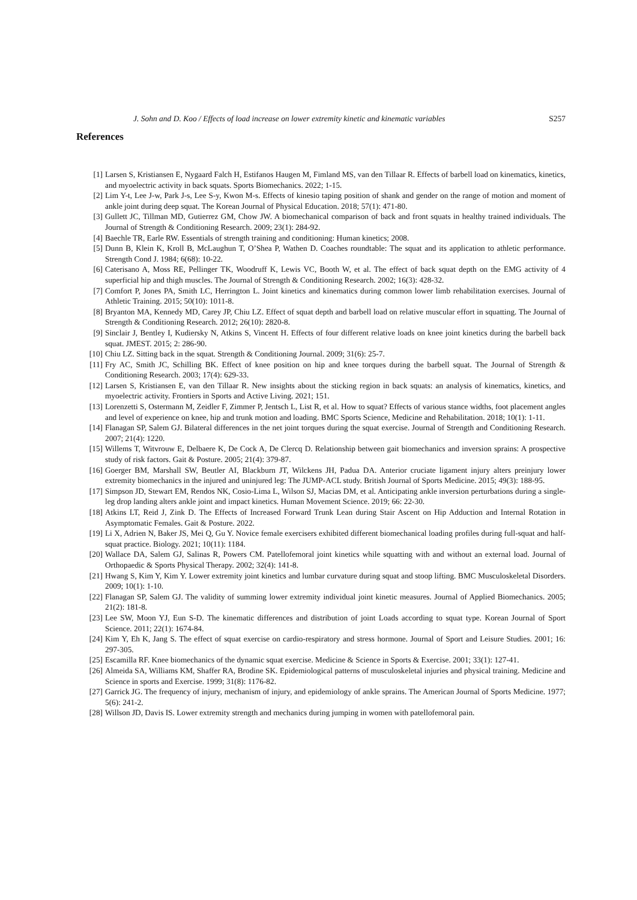J. Sohn and D. Koo / Effects of load increase on lower extremity kinetic and kinematic variables S257
References
[1] Larsen S, Kristiansen E, Nygaard Falch H, Estifanos Haugen M, Fimland MS, van den Tillaar R. Effects of barbell load on kinematics, kinetics, and myoelectric activity in back squats. Sports Biomechanics. 2022; 1-15.
[2] Lim Y-t, Lee J-w, Park J-s, Lee S-y, Kwon M-s. Effects of kinesio taping position of shank and gender on the range of motion and moment of ankle joint during deep squat. The Korean Journal of Physical Education. 2018; 57(1): 471-80.
[3] Gullett JC, Tillman MD, Gutierrez GM, Chow JW. A biomechanical comparison of back and front squats in healthy trained individuals. The Journal of Strength & Conditioning Research. 2009; 23(1): 284-92.
[4] Baechle TR, Earle RW. Essentials of strength training and conditioning: Human kinetics; 2008.
[5] Dunn B, Klein K, Kroll B, McLaughun T, O’Shea P, Wathen D. Coaches roundtable: The squat and its application to athletic performance. Strength Cond J. 1984; 6(68): 10-22.
[6] Caterisano A, Moss RE, Pellinger TK, Woodruff K, Lewis VC, Booth W, et al. The effect of back squat depth on the EMG activity of 4 superficial hip and thigh muscles. The Journal of Strength & Conditioning Research. 2002; 16(3): 428-32.
[7] Comfort P, Jones PA, Smith LC, Herrington L. Joint kinetics and kinematics during common lower limb rehabilitation exercises. Journal of Athletic Training. 2015; 50(10): 1011-8.
[8] Bryanton MA, Kennedy MD, Carey JP, Chiu LZ. Effect of squat depth and barbell load on relative muscular effort in squatting. The Journal of Strength & Conditioning Research. 2012; 26(10): 2820-8.
[9] Sinclair J, Bentley I, Kudiersky N, Atkins S, Vincent H. Effects of four different relative loads on knee joint kinetics during the barbell back squat. JMEST. 2015; 2: 286-90.
[10] Chiu LZ. Sitting back in the squat. Strength & Conditioning Journal. 2009; 31(6): 25-7.
[11] Fry AC, Smith JC, Schilling BK. Effect of knee position on hip and knee torques during the barbell squat. The Journal of Strength & Conditioning Research. 2003; 17(4): 629-33.
[12] Larsen S, Kristiansen E, van den Tillaar R. New insights about the sticking region in back squats: an analysis of kinematics, kinetics, and myoelectric activity. Frontiers in Sports and Active Living. 2021; 151.
[13] Lorenzetti S, Ostermann M, Zeidler F, Zimmer P, Jentsch L, List R, et al. How to squat? Effects of various stance widths, foot placement angles and level of experience on knee, hip and trunk motion and loading. BMC Sports Science, Medicine and Rehabilitation. 2018; 10(1): 1-11.
[14] Flanagan SP, Salem GJ. Bilateral differences in the net joint torques during the squat exercise. Journal of Strength and Conditioning Research. 2007; 21(4): 1220.
[15] Willems T, Witvrouw E, Delbaere K, De Cock A, De Clercq D. Relationship between gait biomechanics and inversion sprains: A prospective study of risk factors. Gait & Posture. 2005; 21(4): 379-87.
[16] Goerger BM, Marshall SW, Beutler AI, Blackburn JT, Wilckens JH, Padua DA. Anterior cruciate ligament injury alters preinjury lower extremity biomechanics in the injured and uninjured leg: The JUMP-ACL study. British Journal of Sports Medicine. 2015; 49(3): 188-95.
[17] Simpson JD, Stewart EM, Rendos NK, Cosio-Lima L, Wilson SJ, Macias DM, et al. Anticipating ankle inversion perturbations during a single-leg drop landing alters ankle joint and impact kinetics. Human Movement Science. 2019; 66: 22-30.
[18] Atkins LT, Reid J, Zink D. The Effects of Increased Forward Trunk Lean during Stair Ascent on Hip Adduction and Internal Rotation in Asymptomatic Females. Gait & Posture. 2022.
[19] Li X, Adrien N, Baker JS, Mei Q, Gu Y. Novice female exercisers exhibited different biomechanical loading profiles during full-squat and half-squat practice. Biology. 2021; 10(11): 1184.
[20] Wallace DA, Salem GJ, Salinas R, Powers CM. Patellofemoral joint kinetics while squatting with and without an external load. Journal of Orthopaedic & Sports Physical Therapy. 2002; 32(4): 141-8.
[21] Hwang S, Kim Y, Kim Y. Lower extremity joint kinetics and lumbar curvature during squat and stoop lifting. BMC Musculoskeletal Disorders. 2009; 10(1): 1-10.
[22] Flanagan SP, Salem GJ. The validity of summing lower extremity individual joint kinetic measures. Journal of Applied Biomechanics. 2005; 21(2): 181-8.
[23] Lee SW, Moon YJ, Eun S-D. The kinematic differences and distribution of joint Loads according to squat type. Korean Journal of Sport Science. 2011; 22(1): 1674-84.
[24] Kim Y, Eh K, Jang S. The effect of squat exercise on cardio-respiratory and stress hormone. Journal of Sport and Leisure Studies. 2001; 16: 297-305.
[25] Escamilla RF. Knee biomechanics of the dynamic squat exercise. Medicine & Science in Sports & Exercise. 2001; 33(1): 127-41.
[26] Almeida SA, Williams KM, Shaffer RA, Brodine SK. Epidemiological patterns of musculoskeletal injuries and physical training. Medicine and Science in sports and Exercise. 1999; 31(8): 1176-82.
[27] Garrick JG. The frequency of injury, mechanism of injury, and epidemiology of ankle sprains. The American Journal of Sports Medicine. 1977; 5(6): 241-2.
[28] Willson JD, Davis IS. Lower extremity strength and mechanics during jumping in women with patellofemoral pain.